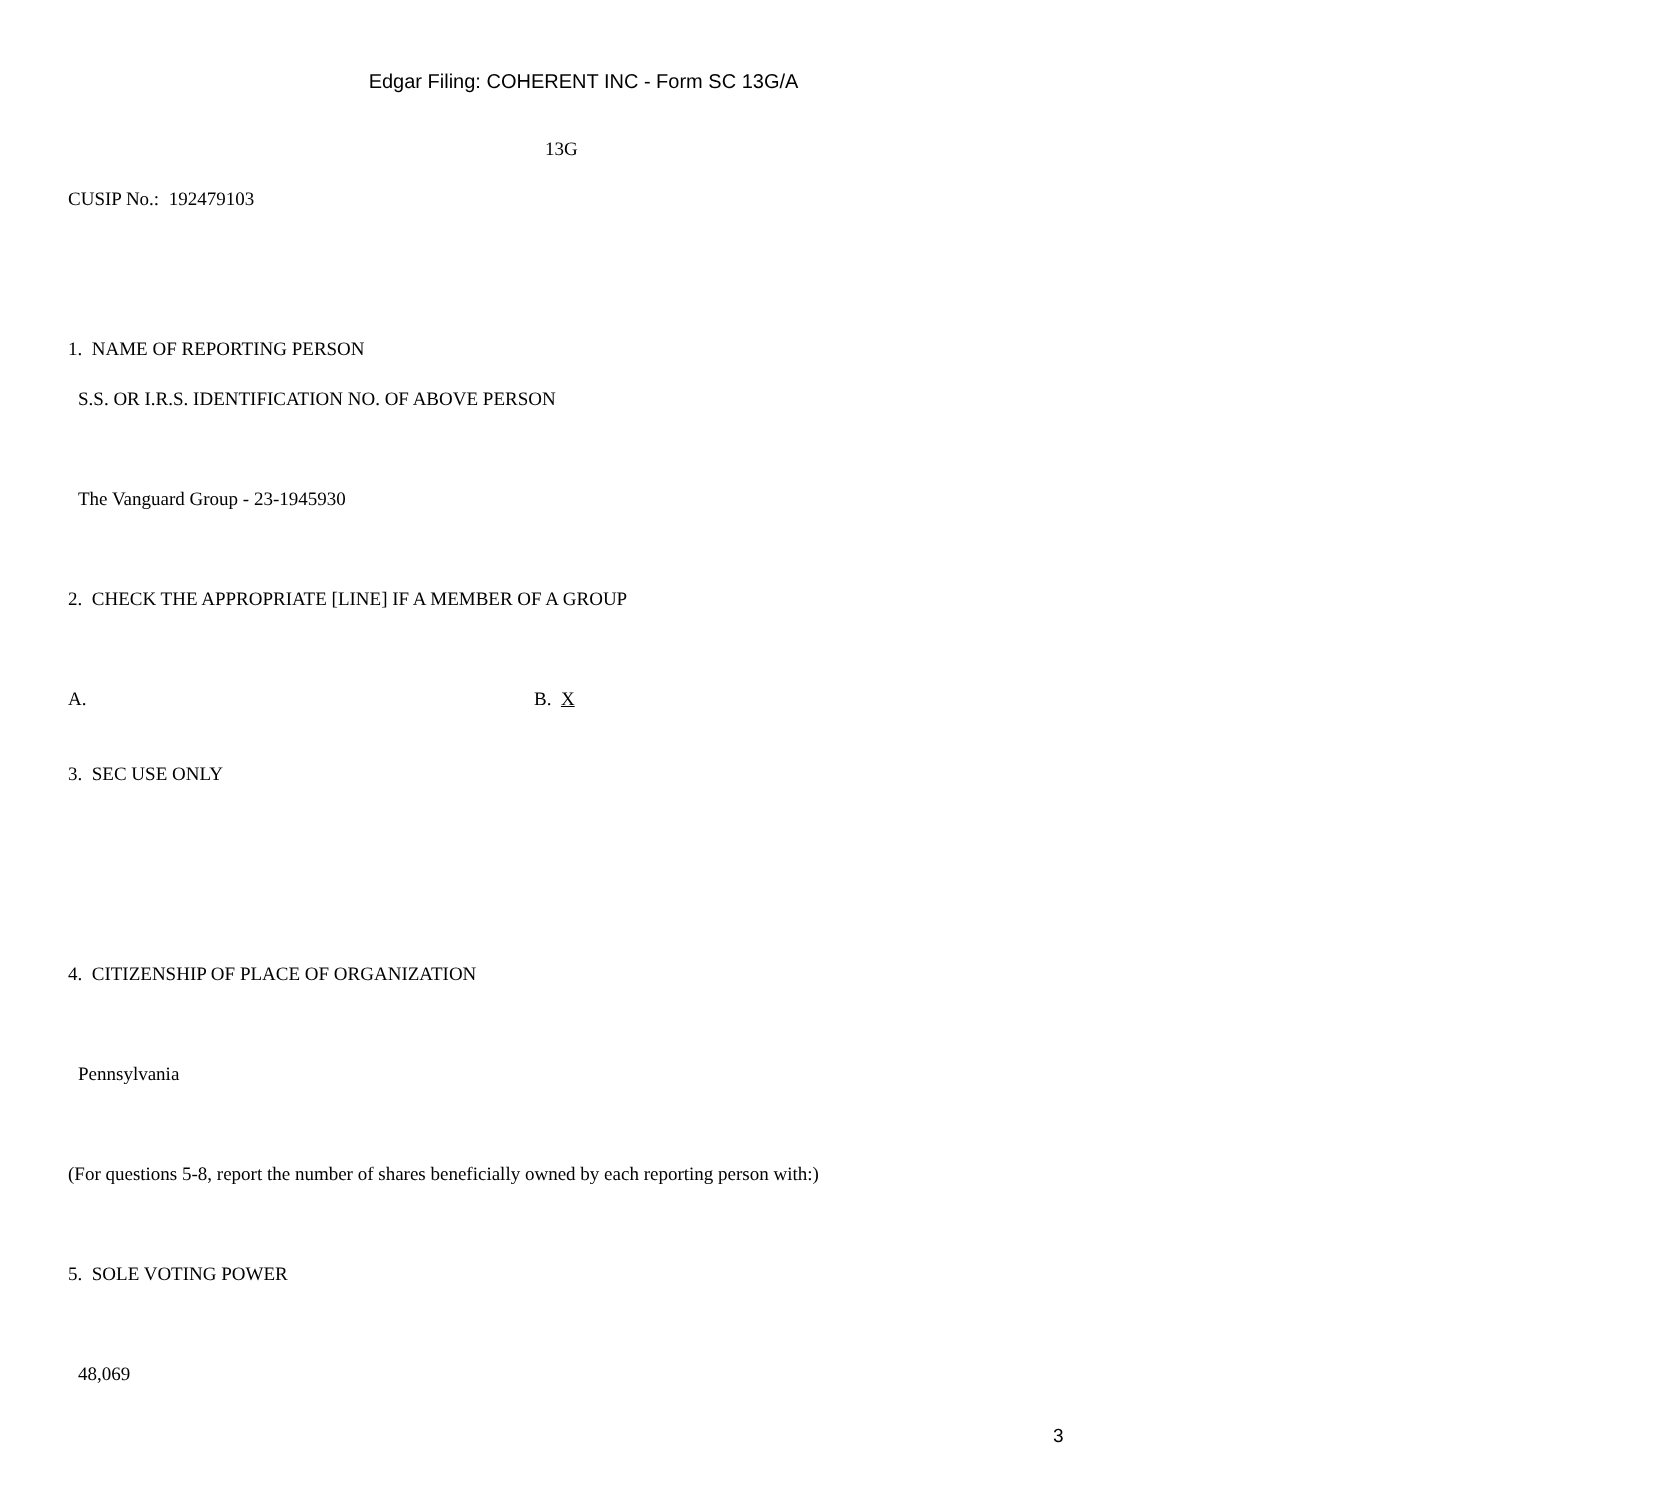Edgar Filing: COHERENT INC - Form SC 13G/A
13G
CUSIP No.: 192479103
1. NAME OF REPORTING PERSON
S.S. OR I.R.S. IDENTIFICATION NO. OF ABOVE PERSON
The Vanguard Group - 23-1945930
2. CHECK THE APPROPRIATE [LINE] IF A MEMBER OF A GROUP
A. B. X
3. SEC USE ONLY
4. CITIZENSHIP OF PLACE OF ORGANIZATION
Pennsylvania
(For questions 5-8, report the number of shares beneficially owned by each reporting person with:)
5. SOLE VOTING POWER
48,069
3